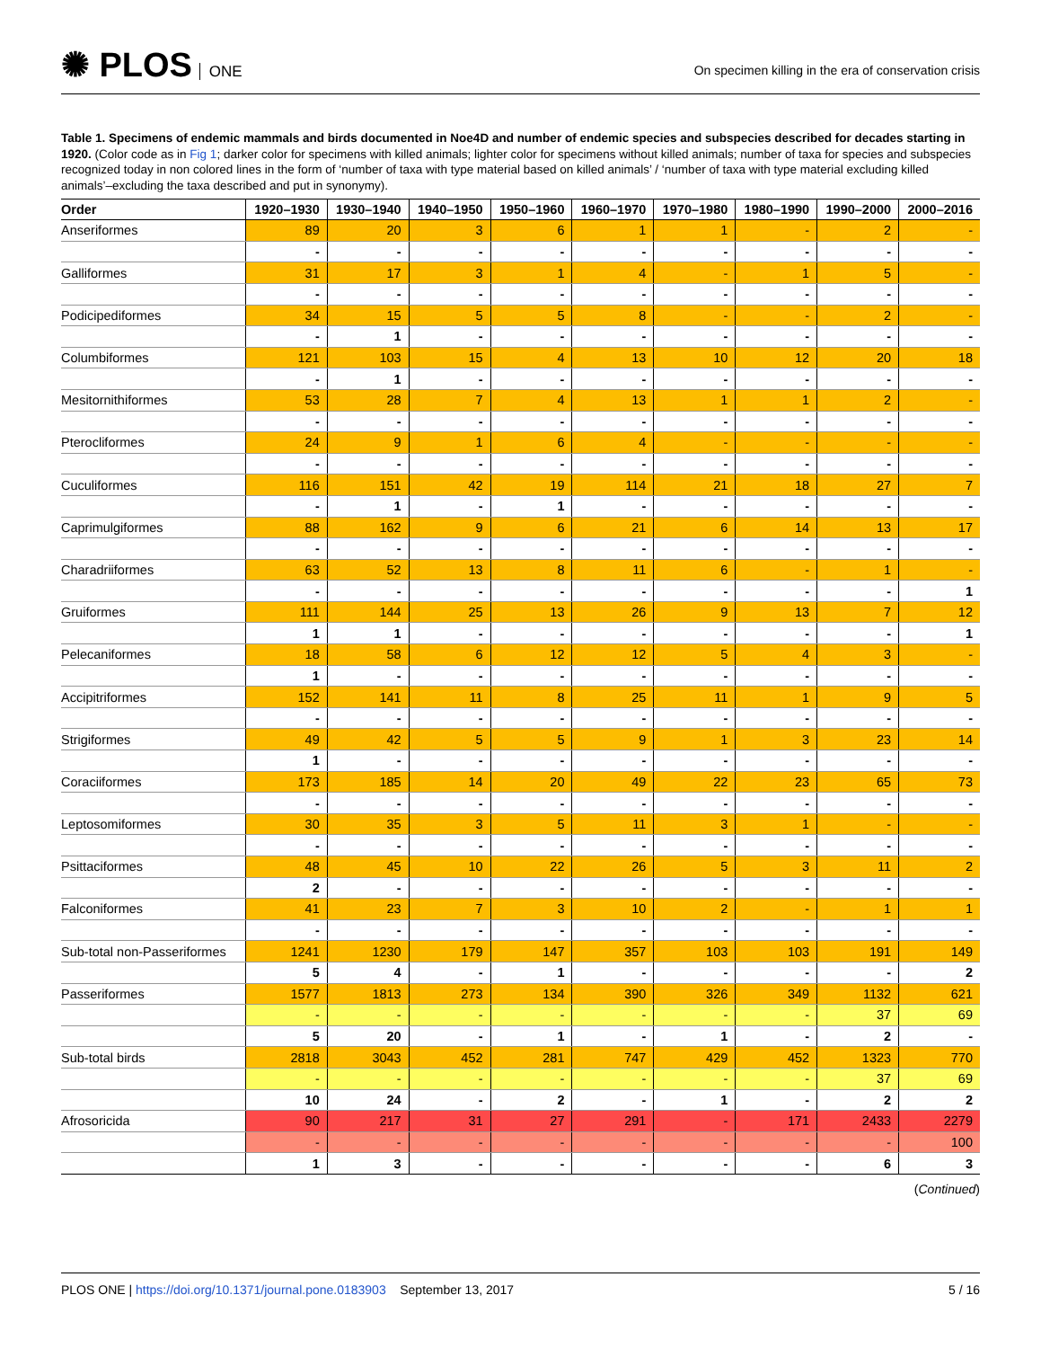✺ PLOS ONE
On specimen killing in the era of conservation crisis
Table 1. Specimens of endemic mammals and birds documented in Noe4D and number of endemic species and subspecies described for decades starting in 1920. (Color code as in Fig 1; darker color for specimens with killed animals; lighter color for specimens without killed animals; number of taxa for species and subspecies recognized today in non colored lines in the form of ‘number of taxa with type material based on killed animals’ / ‘number of taxa with type material excluding killed animals’–excluding the taxa described and put in synonymy).
| Order | 1920–1930 | 1930–1940 | 1940–1950 | 1950–1960 | 1960–1970 | 1970–1980 | 1980–1990 | 1990–2000 | 2000–2016 |
| --- | --- | --- | --- | --- | --- | --- | --- | --- | --- |
| Anseriformes | 89 | 20 | 3 | 6 | 1 | 1 | - | 2 | - |
| | - | - | - | - | - | - | - | - | - |
| Galliformes | 31 | 17 | 3 | 1 | 4 | - | 1 | 5 | - |
| | - | - | - | - | - | - | - | - | - |
| Podicipediformes | 34 | 15 | 5 | 5 | 8 | - | - | 2 | - |
| | - | 1 | - | - | - | - | - | - | - |
| Columbiformes | 121 | 103 | 15 | 4 | 13 | 10 | 12 | 20 | 18 |
| | - | 1 | - | - | - | - | - | - | - |
| Mesitornithiformes | 53 | 28 | 7 | 4 | 13 | 1 | 1 | 2 | - |
| | - | - | - | - | - | - | - | - | - |
| Pterocliformes | 24 | 9 | 1 | 6 | 4 | - | - | - | - |
| | - | - | - | - | - | - | - | - | - |
| Cuculiformes | 116 | 151 | 42 | 19 | 114 | 21 | 18 | 27 | 7 |
| | - | 1 | - | 1 | - | - | - | - | - |
| Caprimulgiformes | 88 | 162 | 9 | 6 | 21 | 6 | 14 | 13 | 17 |
| | - | - | - | - | - | - | - | - | - |
| Charadriiformes | 63 | 52 | 13 | 8 | 11 | 6 | - | 1 | - |
| | - | - | - | - | - | - | - | - | 1 |
| Gruiformes | 111 | 144 | 25 | 13 | 26 | 9 | 13 | 7 | 12 |
| | 1 | 1 | - | - | - | - | - | - | 1 |
| Pelecaniformes | 18 | 58 | 6 | 12 | 12 | 5 | 4 | 3 | - |
| | 1 | - | - | - | - | - | - | - | - |
| Accipitriformes | 152 | 141 | 11 | 8 | 25 | 11 | 1 | 9 | 5 |
| | - | - | - | - | - | - | - | - | - |
| Strigiformes | 49 | 42 | 5 | 5 | 9 | 1 | 3 | 23 | 14 |
| | 1 | - | - | - | - | - | - | - | - |
| Coraciiformes | 173 | 185 | 14 | 20 | 49 | 22 | 23 | 65 | 73 |
| | - | - | - | - | - | - | - | - | - |
| Leptosomiformes | 30 | 35 | 3 | 5 | 11 | 3 | 1 | - | - |
| | - | - | - | - | - | - | - | - | - |
| Psittaciformes | 48 | 45 | 10 | 22 | 26 | 5 | 3 | 11 | 2 |
| | 2 | - | - | - | - | - | - | - | - |
| Falconiformes | 41 | 23 | 7 | 3 | 10 | 2 | - | 1 | 1 |
| | - | - | - | - | - | - | - | - | - |
| Sub-total non-Passeriformes | 1241 | 1230 | 179 | 147 | 357 | 103 | 103 | 191 | 149 |
| | 5 | 4 | - | 1 | - | - | - | - | 2 |
| Passeriformes | 1577 | 1813 | 273 | 134 | 390 | 326 | 349 | 1132 | 621 |
| | - | - | - | - | - | - | - | 37 | 69 |
| | 5 | 20 | - | 1 | - | 1 | - | 2 | - |
| Sub-total birds | 2818 | 3043 | 452 | 281 | 747 | 429 | 452 | 1323 | 770 |
| | - | - | - | - | - | - | - | 37 | 69 |
| | 10 | 24 | - | 2 | - | 1 | - | 2 | 2 |
| Afrosoricida | 90 | 217 | 31 | 27 | 291 | - | 171 | 2433 | 2279 |
| | - | - | - | - | - | - | - | - | 100 |
| | 1 | 3 | - | - | - | - | - | 6 | 3 |
(Continued)
PLOS ONE | https://doi.org/10.1371/journal.pone.0183903 September 13, 2017
5 / 16